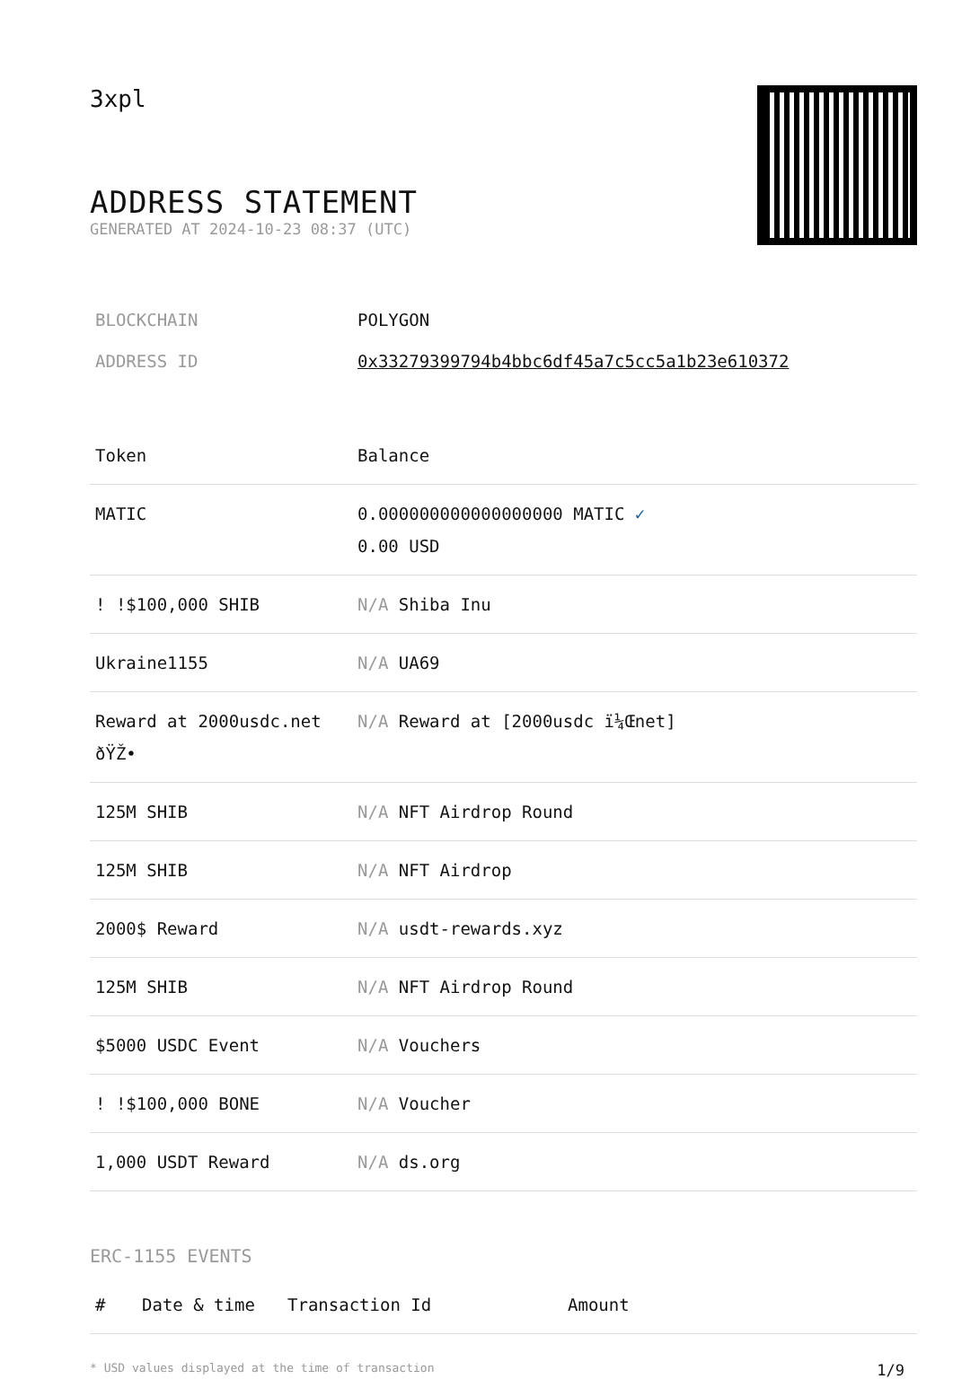3xpl
ADDRESS STATEMENT
GENERATED AT 2024-10-23 08:37 (UTC)
| BLOCKCHAIN | POLYGON |
| ADDRESS ID | 0x33279399794b4bbc6df45a7c5cc5a1b23e610372 |
| Token | Balance |
| --- | --- |
| MATIC | 0.000000000000000000 MATIC ✓ 0.00 USD |
| ! !$100,000 SHIB | N/A Shiba Inu |
| Ukraine1155 | N/A UA69 |
| Reward at 2000usdc.net ðŸŽ• | N/A Reward at [2000usdc ï¼Œnet] |
| 125M SHIB | N/A NFT Airdrop Round |
| 125M SHIB | N/A NFT Airdrop |
| 2000$ Reward | N/A usdt-rewards.xyz |
| 125M SHIB | N/A NFT Airdrop Round |
| $5000 USDC Event | N/A Vouchers |
| ! !$100,000 BONE | N/A Voucher |
| 1,000 USDT Reward | N/A ds.org |
ERC-1155 EVENTS
| # | Date & time | Transaction Id | Amount |
| --- | --- | --- | --- |
* USD values displayed at the time of transaction 1/9